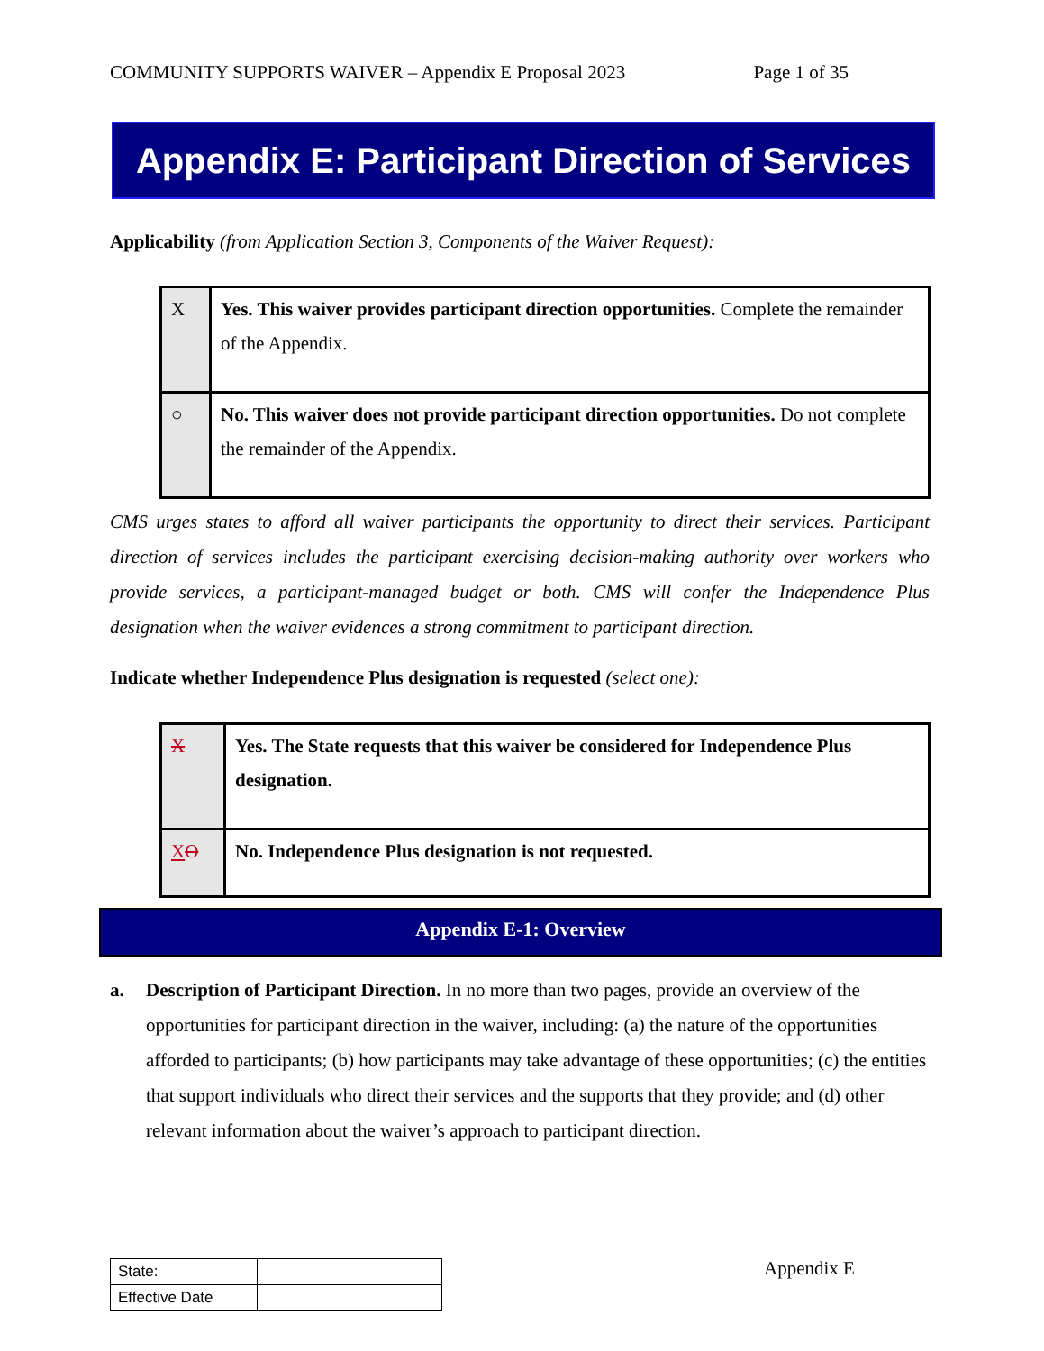COMMUNITY SUPPORTS WAIVER – Appendix E Proposal 2023 Page 1 of 35
Appendix E: Participant Direction of Services
Applicability (from Application Section 3, Components of the Waiver Request):
| X | Yes. This waiver provides participant direction opportunities. Complete the remainder of the Appendix. |
| ○ | No. This waiver does not provide participant direction opportunities. Do not complete the remainder of the Appendix. |
CMS urges states to afford all waiver participants the opportunity to direct their services. Participant direction of services includes the participant exercising decision-making authority over workers who provide services, a participant-managed budget or both. CMS will confer the Independence Plus designation when the waiver evidences a strong commitment to participant direction.
Indicate whether Independence Plus designation is requested (select one):
| X | Yes. The State requests that this waiver be considered for Independence Plus designation. |
| X O | No. Independence Plus designation is not requested. |
Appendix E-1: Overview
a. Description of Participant Direction. In no more than two pages, provide an overview of the opportunities for participant direction in the waiver, including: (a) the nature of the opportunities afforded to participants; (b) how participants may take advantage of these opportunities; (c) the entities that support individuals who direct their services and the supports that they provide; and (d) other relevant information about the waiver’s approach to participant direction.
| State: | |
| Effective Date | |
Appendix E